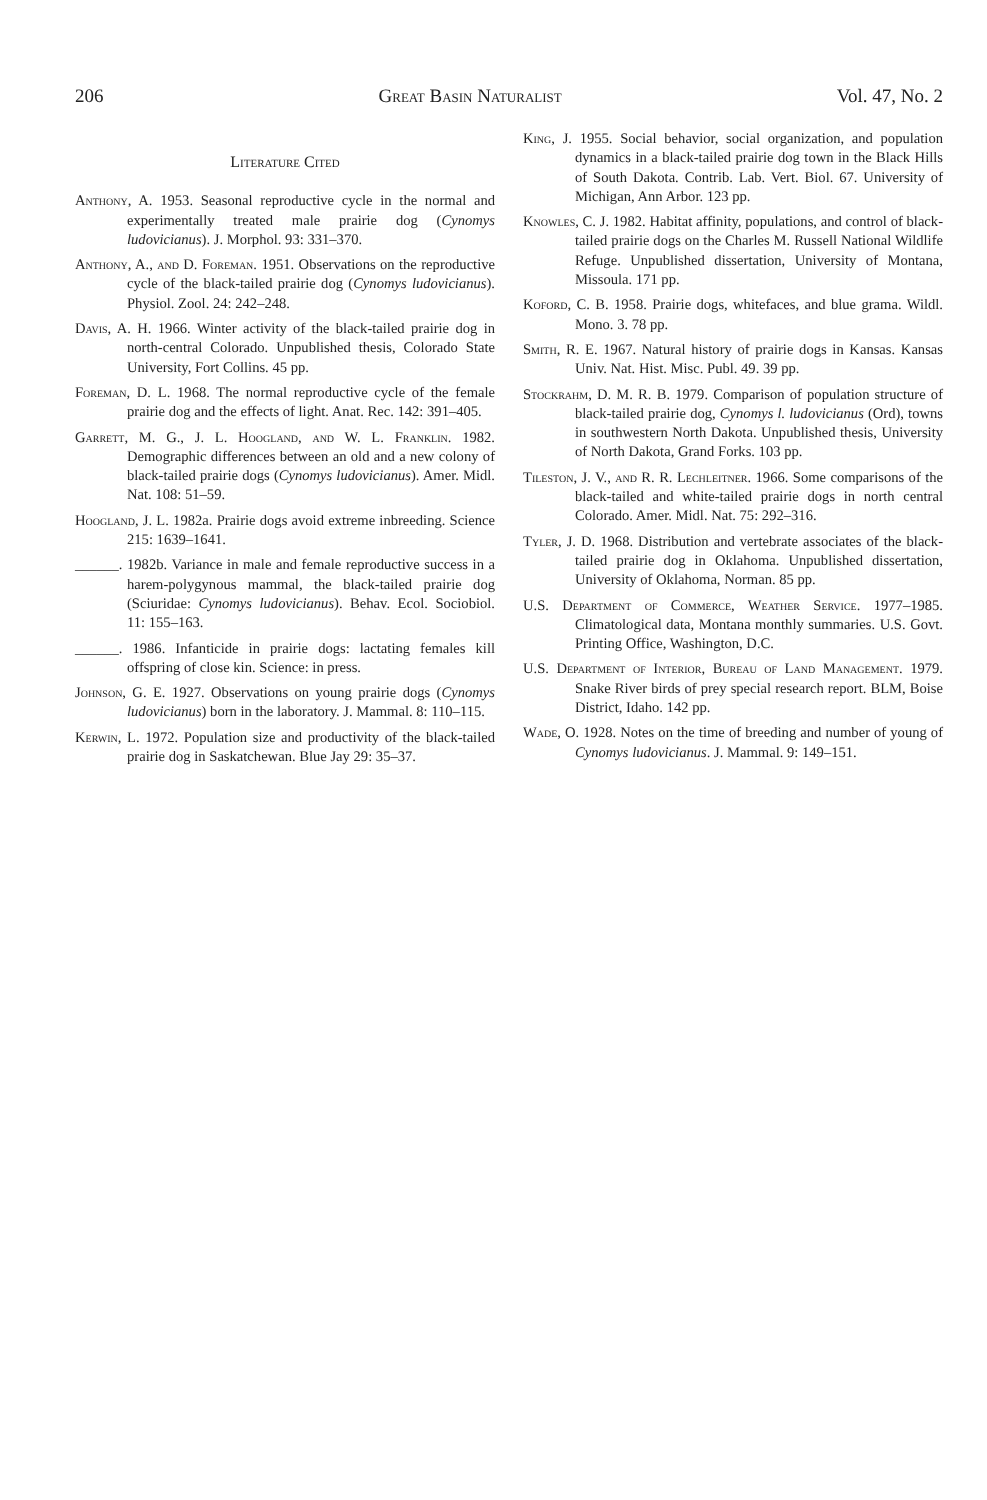206 Great Basin Naturalist Vol. 47, No. 2
Literature Cited
Anthony, A. 1953. Seasonal reproductive cycle in the normal and experimentally treated male prairie dog (Cynomys ludovicianus). J. Morphol. 93: 331–370.
Anthony, A., and D. Foreman. 1951. Observations on the reproductive cycle of the black-tailed prairie dog (Cynomys ludovicianus). Physiol. Zool. 24: 242–248.
Davis, A. H. 1966. Winter activity of the black-tailed prairie dog in north-central Colorado. Unpublished thesis, Colorado State University, Fort Collins. 45 pp.
Foreman, D. L. 1968. The normal reproductive cycle of the female prairie dog and the effects of light. Anat. Rec. 142: 391–405.
Garrett, M. G., J. L. Hoogland, and W. L. Franklin. 1982. Demographic differences between an old and a new colony of black-tailed prairie dogs (Cynomys ludovicianus). Amer. Midl. Nat. 108: 51–59.
Hoogland, J. L. 1982a. Prairie dogs avoid extreme inbreeding. Science 215: 1639–1641.
______. 1982b. Variance in male and female reproductive success in a harem-polygynous mammal, the black-tailed prairie dog (Sciuridae: Cynomys ludovicianus). Behav. Ecol. Sociobiol. 11: 155–163.
______. 1986. Infanticide in prairie dogs: lactating females kill offspring of close kin. Science: in press.
Johnson, G. E. 1927. Observations on young prairie dogs (Cynomys ludovicianus) born in the laboratory. J. Mammal. 8: 110–115.
Kerwin, L. 1972. Population size and productivity of the black-tailed prairie dog in Saskatchewan. Blue Jay 29: 35–37.
King, J. 1955. Social behavior, social organization, and population dynamics in a black-tailed prairie dog town in the Black Hills of South Dakota. Contrib. Lab. Vert. Biol. 67. University of Michigan, Ann Arbor. 123 pp.
Knowles, C. J. 1982. Habitat affinity, populations, and control of black-tailed prairie dogs on the Charles M. Russell National Wildlife Refuge. Unpublished dissertation, University of Montana, Missoula. 171 pp.
Koford, C. B. 1958. Prairie dogs, whitefaces, and blue grama. Wildl. Mono. 3. 78 pp.
Smith, R. E. 1967. Natural history of prairie dogs in Kansas. Kansas Univ. Nat. Hist. Misc. Publ. 49. 39 pp.
Stockrahm, D. M. R. B. 1979. Comparison of population structure of black-tailed prairie dog, Cynomys l. ludovicianus (Ord), towns in southwestern North Dakota. Unpublished thesis, University of North Dakota, Grand Forks. 103 pp.
Tileston, J. V., and R. R. Lechleitner. 1966. Some comparisons of the black-tailed and white-tailed prairie dogs in north central Colorado. Amer. Midl. Nat. 75: 292–316.
Tyler, J. D. 1968. Distribution and vertebrate associates of the black-tailed prairie dog in Oklahoma. Unpublished dissertation, University of Oklahoma, Norman. 85 pp.
U.S. Department of Commerce, Weather Service. 1977–1985. Climatological data, Montana monthly summaries. U.S. Govt. Printing Office, Washington, D.C.
U.S. Department of Interior, Bureau of Land Management. 1979. Snake River birds of prey special research report. BLM, Boise District, Idaho. 142 pp.
Wade, O. 1928. Notes on the time of breeding and number of young of Cynomys ludovicianus. J. Mammal. 9: 149–151.